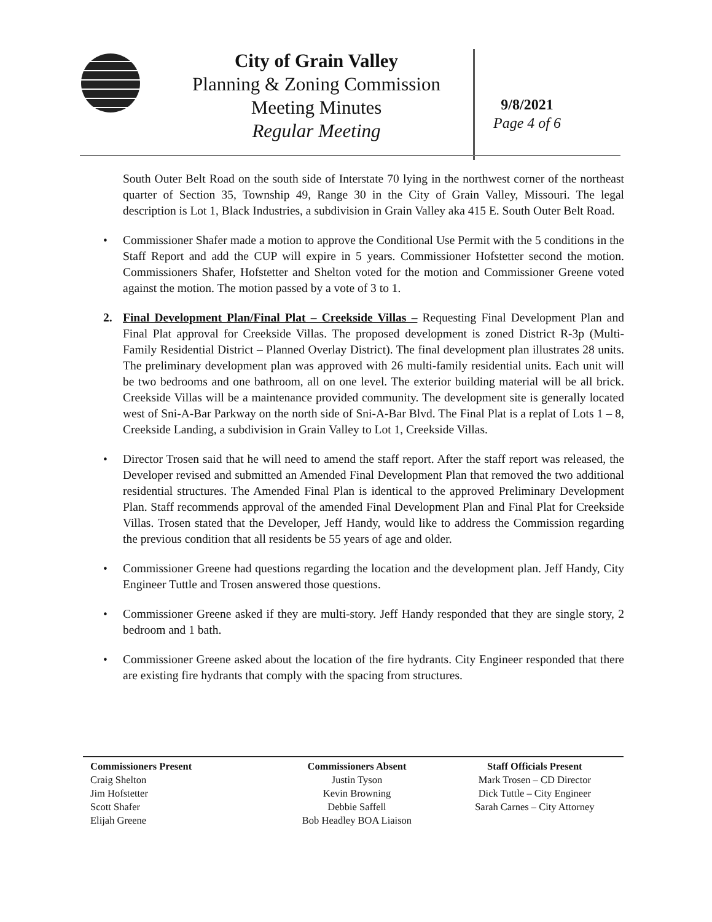City of Grain Valley
Planning & Zoning Commission
Meeting Minutes
Regular Meeting
9/8/2021
Page 4 of 6
South Outer Belt Road on the south side of Interstate 70 lying in the northwest corner of the northeast quarter of Section 35, Township 49, Range 30 in the City of Grain Valley, Missouri. The legal description is Lot 1, Black Industries, a subdivision in Grain Valley aka 415 E. South Outer Belt Road.
• Commissioner Shafer made a motion to approve the Conditional Use Permit with the 5 conditions in the Staff Report and add the CUP will expire in 5 years. Commissioner Hofstetter second the motion. Commissioners Shafer, Hofstetter and Shelton voted for the motion and Commissioner Greene voted against the motion. The motion passed by a vote of 3 to 1.
2. Final Development Plan/Final Plat – Creekside Villas – Requesting Final Development Plan and Final Plat approval for Creekside Villas. The proposed development is zoned District R-3p (Multi-Family Residential District – Planned Overlay District). The final development plan illustrates 28 units. The preliminary development plan was approved with 26 multi-family residential units. Each unit will be two bedrooms and one bathroom, all on one level. The exterior building material will be all brick. Creekside Villas will be a maintenance provided community. The development site is generally located west of Sni-A-Bar Parkway on the north side of Sni-A-Bar Blvd. The Final Plat is a replat of Lots 1 – 8, Creekside Landing, a subdivision in Grain Valley to Lot 1, Creekside Villas.
• Director Trosen said that he will need to amend the staff report. After the staff report was released, the Developer revised and submitted an Amended Final Development Plan that removed the two additional residential structures. The Amended Final Plan is identical to the approved Preliminary Development Plan. Staff recommends approval of the amended Final Development Plan and Final Plat for Creekside Villas. Trosen stated that the Developer, Jeff Handy, would like to address the Commission regarding the previous condition that all residents be 55 years of age and older.
• Commissioner Greene had questions regarding the location and the development plan. Jeff Handy, City Engineer Tuttle and Trosen answered those questions.
• Commissioner Greene asked if they are multi-story. Jeff Handy responded that they are single story, 2 bedroom and 1 bath.
• Commissioner Greene asked about the location of the fire hydrants. City Engineer responded that there are existing fire hydrants that comply with the spacing from structures.
Commissioners Present
Craig Shelton
Jim Hofstetter
Scott Shafer
Elijah Greene
Commissioners Absent
Justin Tyson
Kevin Browning
Debbie Saffell
Bob Headley BOA Liaison
Staff Officials Present
Mark Trosen – CD Director
Dick Tuttle – City Engineer
Sarah Carnes – City Attorney